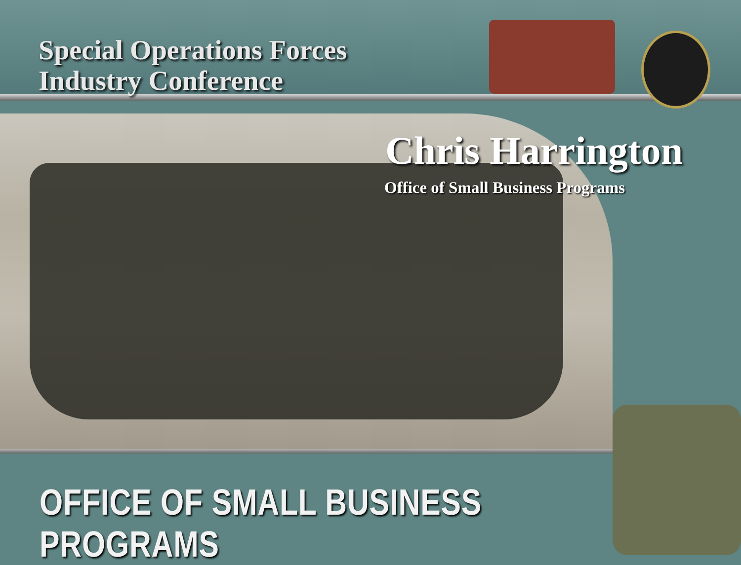Special Operations Forces
Industry Conference
Chris Harrington
Office of Small Business Programs
OFFICE OF SMALL BUSINESS PROGRAMS